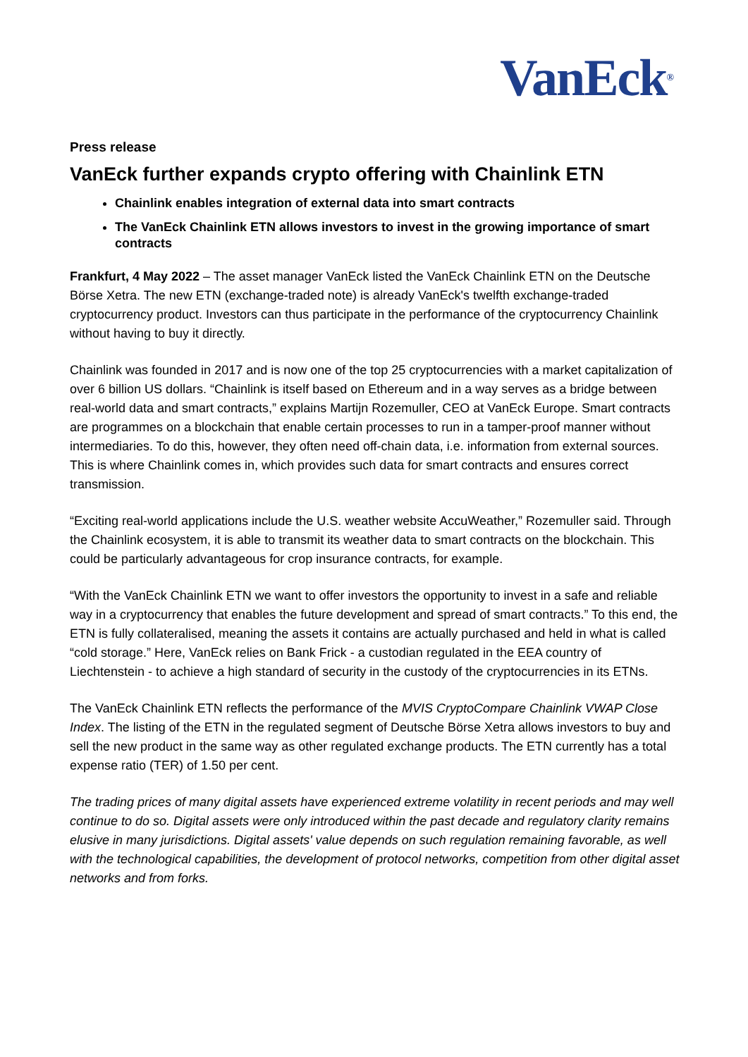VanEck<sup>®</sup>
Press release
VanEck further expands crypto offering with Chainlink ETN
Chainlink enables integration of external data into smart contracts
The VanEck Chainlink ETN allows investors to invest in the growing importance of smart contracts
Frankfurt, 4 May 2022 – The asset manager VanEck listed the VanEck Chainlink ETN on the Deutsche Börse Xetra. The new ETN (exchange-traded note) is already VanEck's twelfth exchange-traded cryptocurrency product. Investors can thus participate in the performance of the cryptocurrency Chainlink without having to buy it directly.
Chainlink was founded in 2017 and is now one of the top 25 cryptocurrencies with a market capitalization of over 6 billion US dollars. “Chainlink is itself based on Ethereum and in a way serves as a bridge between real-world data and smart contracts,” explains Martijn Rozemuller, CEO at VanEck Europe. Smart contracts are programmes on a blockchain that enable certain processes to run in a tamper-proof manner without intermediaries. To do this, however, they often need off-chain data, i.e. information from external sources. This is where Chainlink comes in, which provides such data for smart contracts and ensures correct transmission.
“Exciting real-world applications include the U.S. weather website AccuWeather,” Rozemuller said. Through the Chainlink ecosystem, it is able to transmit its weather data to smart contracts on the blockchain. This could be particularly advantageous for crop insurance contracts, for example.
“With the VanEck Chainlink ETN we want to offer investors the opportunity to invest in a safe and reliable way in a cryptocurrency that enables the future development and spread of smart contracts.” To this end, the ETN is fully collateralised, meaning the assets it contains are actually purchased and held in what is called “cold storage.” Here, VanEck relies on Bank Frick - a custodian regulated in the EEA country of Liechtenstein - to achieve a high standard of security in the custody of the cryptocurrencies in its ETNs.
The VanEck Chainlink ETN reflects the performance of the MVIS CryptoCompare Chainlink VWAP Close Index. The listing of the ETN in the regulated segment of Deutsche Börse Xetra allows investors to buy and sell the new product in the same way as other regulated exchange products. The ETN currently has a total expense ratio (TER) of 1.50 per cent.
The trading prices of many digital assets have experienced extreme volatility in recent periods and may well continue to do so. Digital assets were only introduced within the past decade and regulatory clarity remains elusive in many jurisdictions. Digital assets' value depends on such regulation remaining favorable, as well with the technological capabilities, the development of protocol networks, competition from other digital asset networks and from forks.